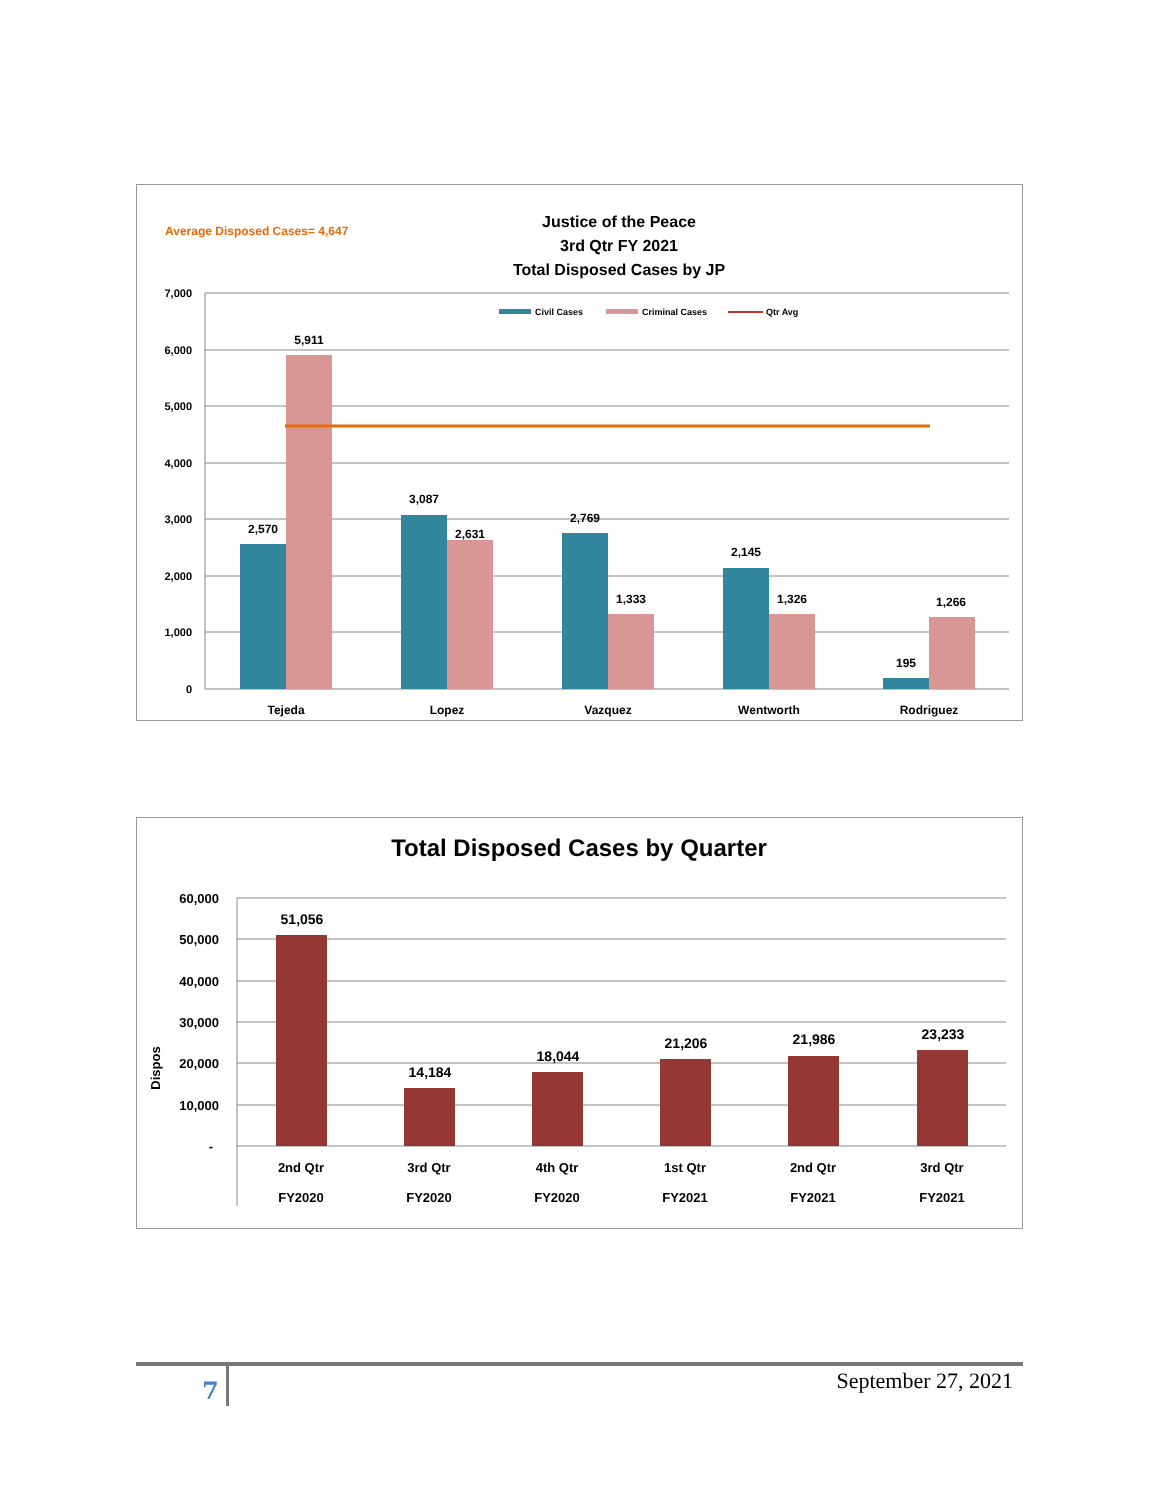Average Disposed Cases= 4,647
Justice of the Peace
3rd Qtr FY 2021
Total Disposed Cases by JP
7,000
6,000
5,000
4,000
3,000
2,000
1,000
0
Civil Cases
Criminal Cases
Qtr Avg
2,570
5,911
3,087
2,631
2,769
1,333
2,145
1,326
195
1,266
Tejeda
Lopez
Vazquez
Wentworth
Rodriguez
Total Disposed Cases by Quarter
60,000
50,000
40,000
30,000
20,000
10,000
-
Dispos
51,056
14,184
18,044
21,206
21,986
23,233
2nd Qtr
FY2020
3rd Qtr
FY2020
4th Qtr
FY2020
1st Qtr
FY2021
2nd Qtr
FY2021
3rd Qtr
FY2021
7 September 27, 2021